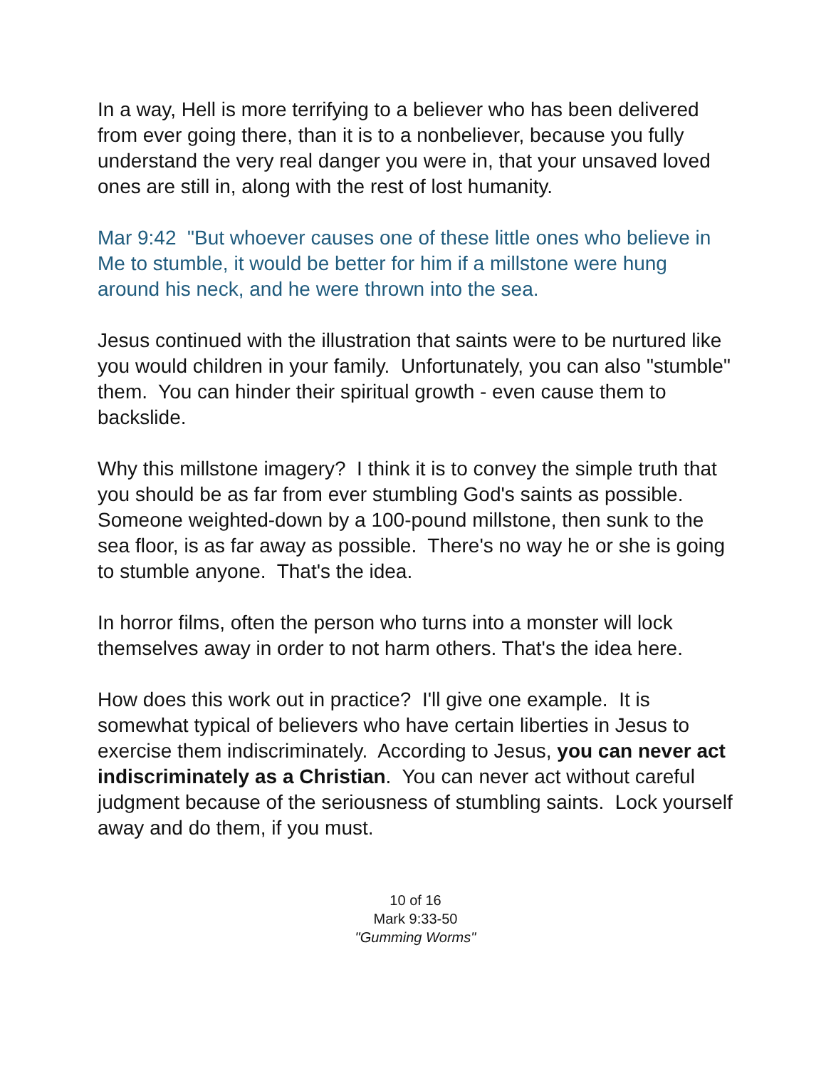In a way, Hell is more terrifying to a believer who has been delivered from ever going there, than it is to a nonbeliever, because you fully understand the very real danger you were in, that your unsaved loved ones are still in, along with the rest of lost humanity.
Mar 9:42 "But whoever causes one of these little ones who believe in Me to stumble, it would be better for him if a millstone were hung around his neck, and he were thrown into the sea.
Jesus continued with the illustration that saints were to be nurtured like you would children in your family. Unfortunately, you can also "stumble" them. You can hinder their spiritual growth - even cause them to backslide.
Why this millstone imagery? I think it is to convey the simple truth that you should be as far from ever stumbling God's saints as possible. Someone weighted-down by a 100-pound millstone, then sunk to the sea floor, is as far away as possible. There's no way he or she is going to stumble anyone. That's the idea.
In horror films, often the person who turns into a monster will lock themselves away in order to not harm others. That's the idea here.
How does this work out in practice? I'll give one example. It is somewhat typical of believers who have certain liberties in Jesus to exercise them indiscriminately. According to Jesus, you can never act indiscriminately as a Christian. You can never act without careful judgment because of the seriousness of stumbling saints. Lock yourself away and do them, if you must.
10 of 16
Mark 9:33-50
"Gumming Worms"